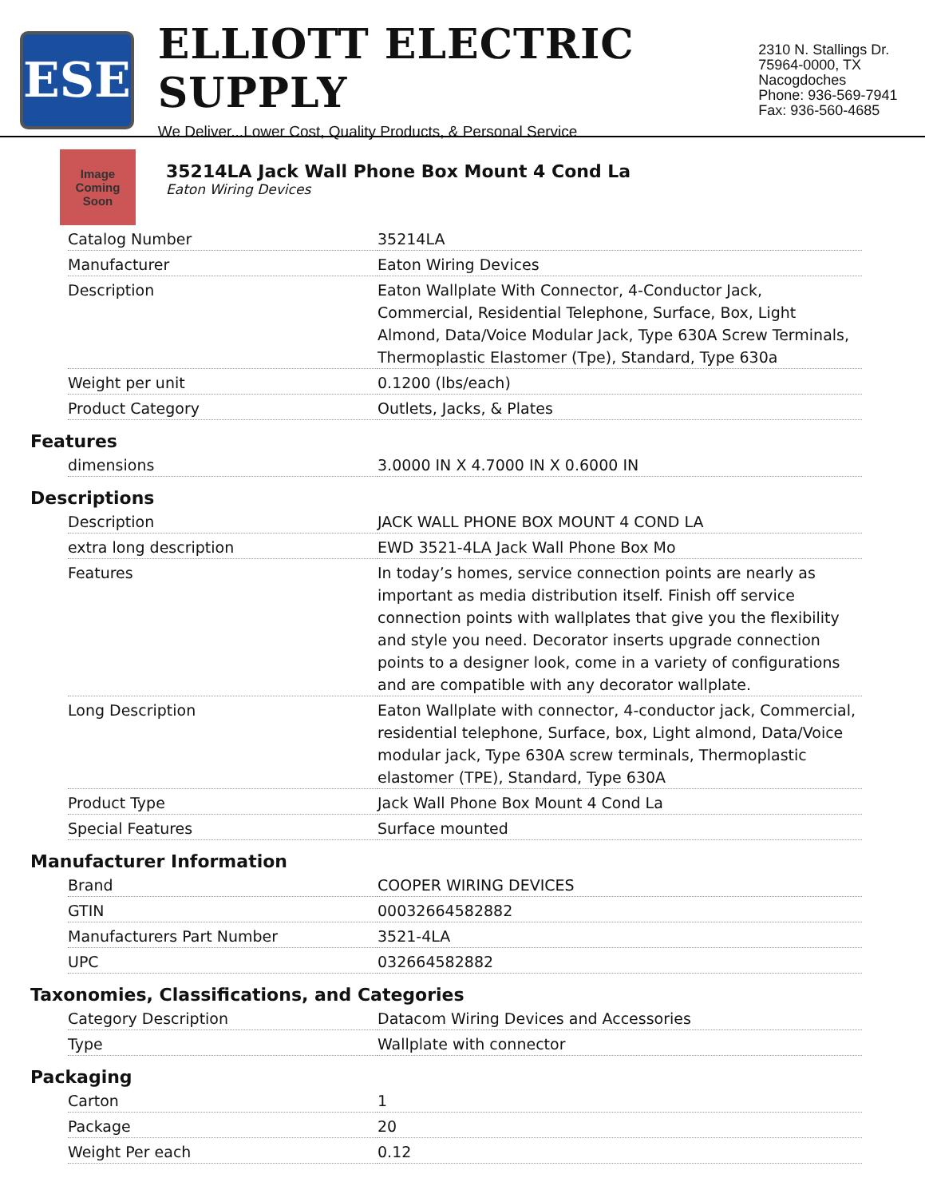ESE
ELLIOTT ELECTRIC SUPPLY
We Deliver...Lower Cost, Quality Products, & Personal Service
2310 N. Stallings Dr.
75964-0000, TX Nacogdoches
Phone: 936-569-7941
Fax: 936-560-4685
Image Coming Soon
35214LA Jack Wall Phone Box Mount 4 Cond La
Eaton Wiring Devices
| Catalog Number | 35214LA |
| Manufacturer | Eaton Wiring Devices |
| Description | Eaton Wallplate With Connector, 4-Conductor Jack, Commercial, Residential Telephone, Surface, Box, Light Almond, Data/Voice Modular Jack, Type 630A Screw Terminals, Thermoplastic Elastomer (Tpe), Standard, Type 630a |
| Weight per unit | 0.1200 (lbs/each) |
| Product Category | Outlets, Jacks, & Plates |
Features
| dimensions | 3.0000 IN X 4.7000 IN X 0.6000 IN |
Descriptions
| Description | JACK WALL PHONE BOX MOUNT 4 COND LA |
| extra long description | EWD 3521-4LA Jack Wall Phone Box Mo |
| Features | In today’s homes, service connection points are nearly as important as media distribution itself. Finish off service connection points with wallplates that give you the flexibility and style you need. Decorator inserts upgrade connection points to a designer look, come in a variety of configurations and are compatible with any decorator wallplate. |
| Long Description | Eaton Wallplate with connector, 4-conductor jack, Commercial, residential telephone, Surface, box, Light almond, Data/Voice modular jack, Type 630A screw terminals, Thermoplastic elastomer (TPE), Standard, Type 630A |
| Product Type | Jack Wall Phone Box Mount 4 Cond La |
| Special Features | Surface mounted |
Manufacturer Information
| Brand | COOPER WIRING DEVICES |
| GTIN | 00032664582882 |
| Manufacturers Part Number | 3521-4LA |
| UPC | 032664582882 |
Taxonomies, Classifications, and Categories
| Category Description | Datacom Wiring Devices and Accessories |
| Type | Wallplate with connector |
Packaging
| Carton | 1 |
| Package | 20 |
| Weight Per each | 0.12 |